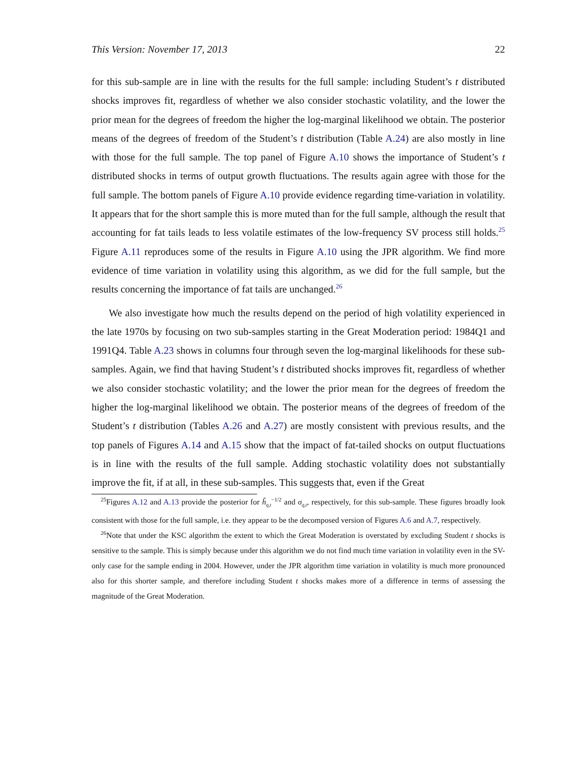This Version: November 17, 2013 22
for this sub-sample are in line with the results for the full sample: including Student’s t distributed shocks improves fit, regardless of whether we also consider stochastic volatility, and the lower the prior mean for the degrees of freedom the higher the log-marginal likelihood we obtain. The posterior means of the degrees of freedom of the Student’s t distribution (Table A.24) are also mostly in line with those for the full sample. The top panel of Figure A.10 shows the importance of Student’s t distributed shocks in terms of output growth fluctuations. The results again agree with those for the full sample. The bottom panels of Figure A.10 provide evidence regarding time-variation in volatility. It appears that for the short sample this is more muted than for the full sample, although the result that accounting for fat tails leads to less volatile estimates of the low-frequency SV process still holds.<sup>25</sup> Figure A.11 reproduces some of the results in Figure A.10 using the JPR algorithm. We find more evidence of time variation in volatility using this algorithm, as we did for the full sample, but the results concerning the importance of fat tails are unchanged.<sup>26</sup>
We also investigate how much the results depend on the period of high volatility experienced in the late 1970s by focusing on two sub-samples starting in the Great Moderation period: 1984Q1 and 1991Q4. Table A.23 shows in columns four through seven the log-marginal likelihoods for these sub-samples. Again, we find that having Student’s t distributed shocks improves fit, regardless of whether we also consider stochastic volatility; and the lower the prior mean for the degrees of freedom the higher the log-marginal likelihood we obtain. The posterior means of the degrees of freedom of the Student’s t distribution (Tables A.26 and A.27) are mostly consistent with previous results, and the top panels of Figures A.14 and A.15 show that the impact of fat-tailed shocks on output fluctuations is in line with the results of the full sample. Adding stochastic volatility does not substantially improve the fit, if at all, in these sub-samples. This suggests that, even if the Great
<sup>25</sup> Figures A.12 and A.13 provide the posterior for h̃<sub>q,t</sub><sup>−1/2</sup> and σ<sub>q,t</sub>, respectively, for this sub-sample. These figures broadly look consistent with those for the full sample, i.e. they appear to be the decomposed version of Figures A.6 and A.7, respectively.
<sup>26</sup> Note that under the KSC algorithm the extent to which the Great Moderation is overstated by excluding Student t shocks is sensitive to the sample. This is simply because under this algorithm we do not find much time variation in volatility even in the SV-only case for the sample ending in 2004. However, under the JPR algorithm time variation in volatility is much more pronounced also for this shorter sample, and therefore including Student t shocks makes more of a difference in terms of assessing the magnitude of the Great Moderation.